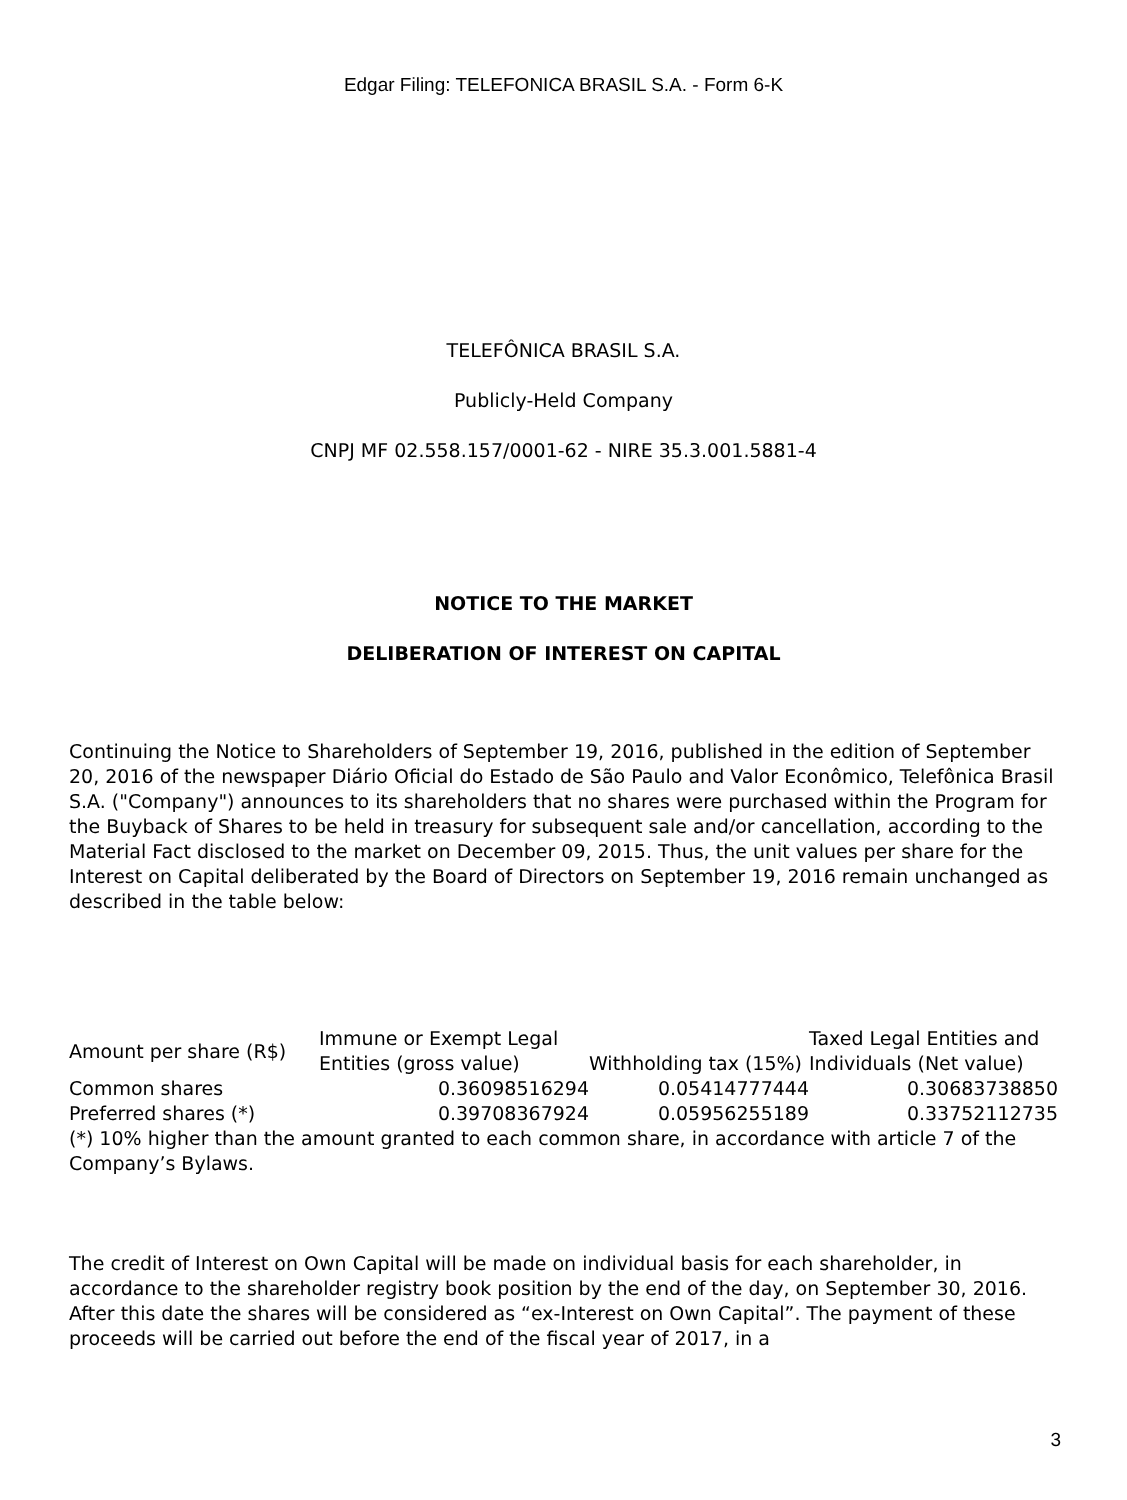Edgar Filing: TELEFONICA BRASIL S.A. - Form 6-K
TELEFÔNICA BRASIL S.A.
Publicly-Held Company
CNPJ MF 02.558.157/0001-62 - NIRE 35.3.001.5881-4
NOTICE TO THE MARKET
DELIBERATION OF INTEREST ON CAPITAL
Continuing the Notice to Shareholders of September 19, 2016, published in the edition of September 20, 2016 of the newspaper Diário Oficial do Estado de São Paulo and Valor Econômico, Telefônica Brasil S.A. ("Company") announces to its shareholders that no shares were purchased within the Program for the Buyback of Shares to be held in treasury for subsequent sale and/or cancellation, according to the Material Fact disclosed to the market on December 09, 2015. Thus, the unit values per share for the Interest on Capital deliberated by the Board of Directors on September 19, 2016 remain unchanged as described in the table below:
| Amount per share (R$) | Immune or Exempt Legal Entities (gross value) | Withholding tax (15%) | Taxed Legal Entities and Individuals (Net value) |
| --- | --- | --- | --- |
| Common shares | 0.36098516294 | 0.05414777444 | 0.30683738850 |
| Preferred shares (*) | 0.39708367924 | 0.05956255189 | 0.33752112735 |
(*) 10% higher than the amount granted to each common share, in accordance with article 7 of the Company’s Bylaws.
The credit of Interest on Own Capital will be made on individual basis for each shareholder, in accordance to the shareholder registry book position by the end of the day, on September 30, 2016. After this date the shares will be considered as “ex-Interest on Own Capital”. The payment of these proceeds will be carried out before the end of the fiscal year of 2017, in a
3